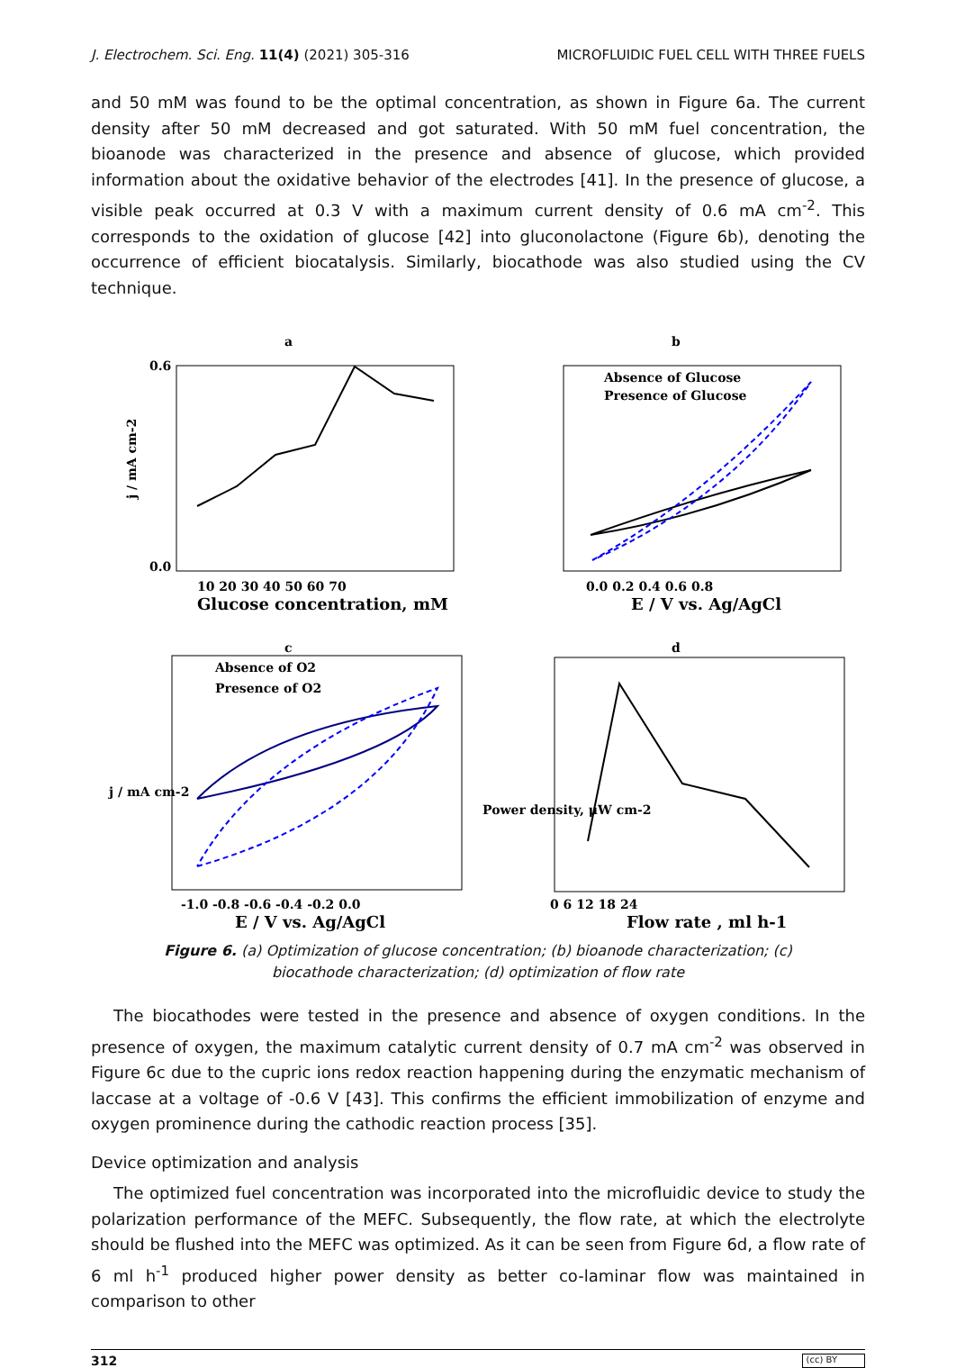J. Electrochem. Sci. Eng. 11(4) (2021) 305-316 MICROFLUIDIC FUEL CELL WITH THREE FUELS
and 50 mM was found to be the optimal concentration, as shown in Figure 6a. The current density after 50 mM decreased and got saturated. With 50 mM fuel concentration, the bioanode was characterized in the presence and absence of glucose, which provided information about the oxidative behavior of the electrodes [41]. In the presence of glucose, a visible peak occurred at 0.3 V with a maximum current density of 0.6 mA cm<sup>-2</sup>. This corresponds to the oxidation of glucose [42] into gluconolactone (Figure 6b), denoting the occurrence of efficient biocatalysis. Similarly, biocathode was also studied using the CV technique.
a
j / mA cm-2
10 20 30 40 50 60 70
Glucose concentration, mM
0.6
0.0
b
Absence of Glucose
Presence of Glucose
0.0 0.2 0.4 0.6 0.8
E / V vs. Ag/AgCl
c
Absence of O2
Presence of O2
-1.0 -0.8 -0.6 -0.4 -0.2 0.0
E / V vs. Ag/AgCl
j / mA cm-2
d
0 6 12 18 24
Flow rate , ml h-1
Power density, μW cm-2
Figure 6. (a) Optimization of glucose concentration; (b) bioanode characterization; (c) biocathode characterization; (d) optimization of flow rate
The biocathodes were tested in the presence and absence of oxygen conditions. In the presence of oxygen, the maximum catalytic current density of 0.7 mA cm<sup>-2</sup> was observed in Figure 6c due to the cupric ions redox reaction happening during the enzymatic mechanism of laccase at a voltage of -0.6 V [43]. This confirms the efficient immobilization of enzyme and oxygen prominence during the cathodic reaction process [35].
Device optimization and analysis
The optimized fuel concentration was incorporated into the microfluidic device to study the polarization performance of the MEFC. Subsequently, the flow rate, at which the electrolyte should be flushed into the MEFC was optimized. As it can be seen from Figure 6d, a flow rate of 6 ml h<sup>-1</sup> produced higher power density as better co-laminar flow was maintained in comparison to other
312 (cc) BY